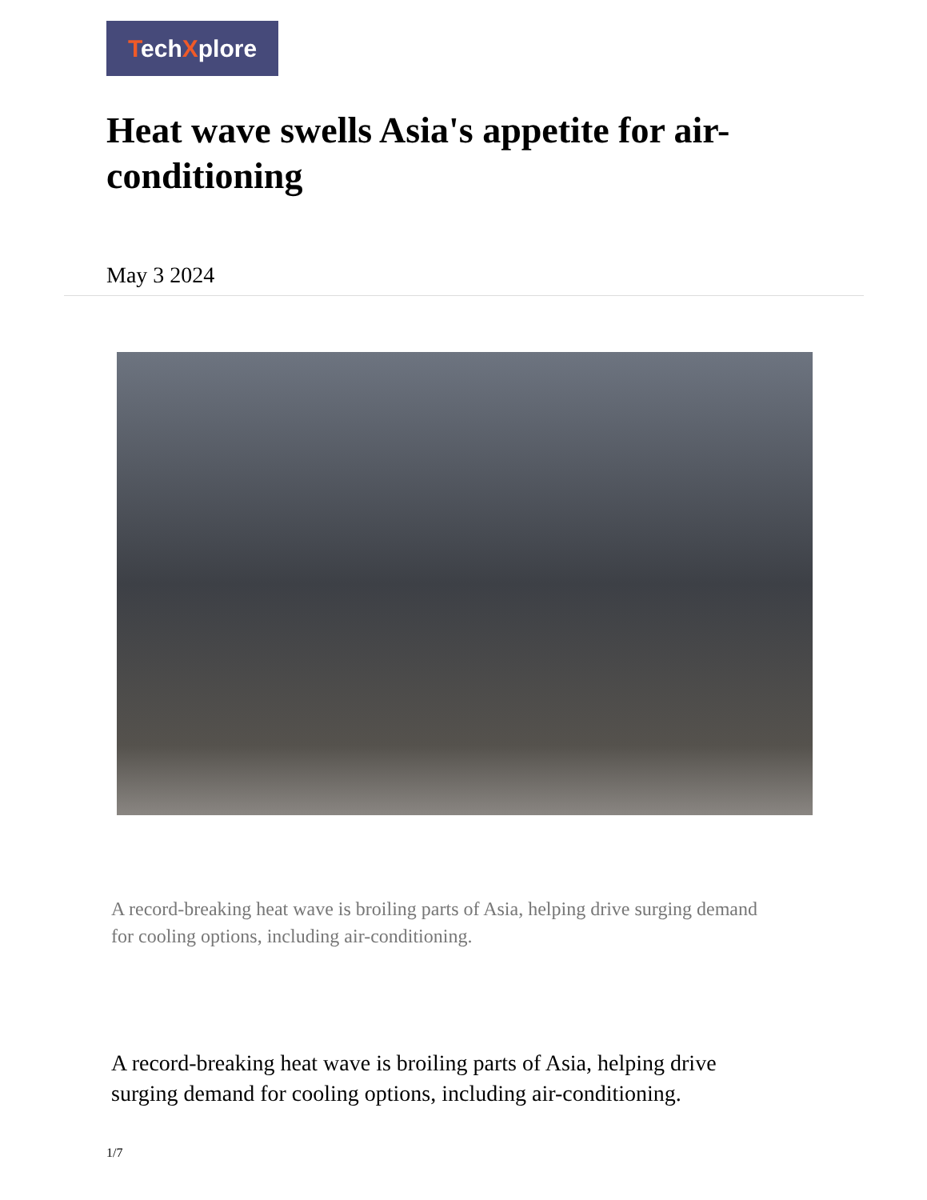TechXplore
Heat wave swells Asia's appetite for air-conditioning
May 3 2024
A record-breaking heat wave is broiling parts of Asia, helping drive surging demand for cooling options, including air-conditioning.
A record-breaking heat wave is broiling parts of Asia, helping drive surging demand for cooling options, including air-conditioning.
1/7